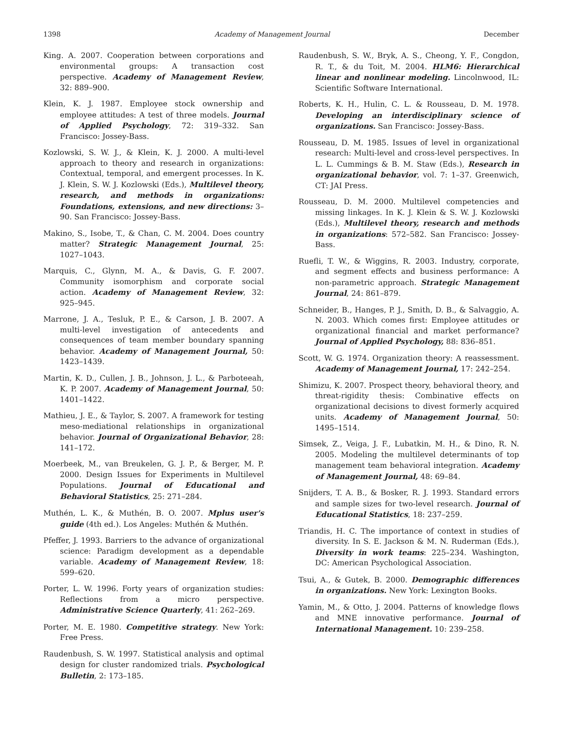1398 Academy of Management Journal December
King. A. 2007. Cooperation between corporations and environmental groups: A transaction cost perspective. Academy of Management Review, 32: 889–900.
Klein, K. J. 1987. Employee stock ownership and employee attitudes: A test of three models. Journal of Applied Psychology, 72: 319–332. San Francisco: Jossey-Bass.
Kozlowski, S. W. J., & Klein, K. J. 2000. A multi-level approach to theory and research in organizations: Contextual, temporal, and emergent processes. In K. J. Klein, S. W. J. Kozlowski (Eds.), Multilevel theory, research, and methods in organizations: Foundations, extensions, and new directions: 3–90. San Francisco: Jossey-Bass.
Makino, S., Isobe, T., & Chan, C. M. 2004. Does country matter? Strategic Management Journal, 25: 1027–1043.
Marquis, C., Glynn, M. A., & Davis, G. F. 2007. Community isomorphism and corporate social action. Academy of Management Review, 32: 925–945.
Marrone, J. A., Tesluk, P. E., & Carson, J. B. 2007. A multi-level investigation of antecedents and consequences of team member boundary spanning behavior. Academy of Management Journal, 50: 1423–1439.
Martin, K. D., Cullen, J. B., Johnson, J. L., & Parboteeah, K. P. 2007. Academy of Management Journal, 50: 1401–1422.
Mathieu, J. E., & Taylor, S. 2007. A framework for testing meso-mediational relationships in organizational behavior. Journal of Organizational Behavior, 28: 141–172.
Moerbeek, M., van Breukelen, G. J. P., & Berger, M. P. 2000. Design Issues for Experiments in Multilevel Populations. Journal of Educational and Behavioral Statistics, 25: 271–284.
Muthén, L. K., & Muthén, B. O. 2007. Mplus user's guide (4th ed.). Los Angeles: Muthén & Muthén.
Pfeffer, J. 1993. Barriers to the advance of organizational science: Paradigm development as a dependable variable. Academy of Management Review, 18: 599–620.
Porter, L. W. 1996. Forty years of organization studies: Reflections from a micro perspective. Administrative Science Quarterly, 41: 262–269.
Porter, M. E. 1980. Competitive strategy. New York: Free Press.
Raudenbush, S. W. 1997. Statistical analysis and optimal design for cluster randomized trials. Psychological Bulletin, 2: 173–185.
Raudenbush, S. W., Bryk, A. S., Cheong, Y. F., Congdon, R. T., & du Toit, M. 2004. HLM6: Hierarchical linear and nonlinear modeling. Lincolnwood, IL: Scientific Software International.
Roberts, K. H., Hulin, C. L. & Rousseau, D. M. 1978. Developing an interdisciplinary science of organizations. San Francisco: Jossey-Bass.
Rousseau, D. M. 1985. Issues of level in organizational research: Multi-level and cross-level perspectives. In L. L. Cummings & B. M. Staw (Eds.), Research in organizational behavior, vol. 7: 1–37. Greenwich, CT: JAI Press.
Rousseau, D. M. 2000. Multilevel competencies and missing linkages. In K. J. Klein & S. W. J. Kozlowski (Eds.), Multilevel theory, research and methods in organizations: 572–582. San Francisco: Jossey-Bass.
Ruefli, T. W., & Wiggins, R. 2003. Industry, corporate, and segment effects and business performance: A non-parametric approach. Strategic Management Journal, 24: 861–879.
Schneider, B., Hanges, P. J., Smith, D. B., & Salvaggio, A. N. 2003. Which comes first: Employee attitudes or organizational financial and market performance? Journal of Applied Psychology, 88: 836–851.
Scott, W. G. 1974. Organization theory: A reassessment. Academy of Management Journal, 17: 242–254.
Shimizu, K. 2007. Prospect theory, behavioral theory, and threat-rigidity thesis: Combinative effects on organizational decisions to divest formerly acquired units. Academy of Management Journal, 50: 1495–1514.
Simsek, Z., Veiga, J. F., Lubatkin, M. H., & Dino, R. N. 2005. Modeling the multilevel determinants of top management team behavioral integration. Academy of Management Journal, 48: 69–84.
Snijders, T. A. B., & Bosker, R. J. 1993. Standard errors and sample sizes for two-level research. Journal of Educational Statistics, 18: 237–259.
Triandis, H. C. The importance of context in studies of diversity. In S. E. Jackson & M. N. Ruderman (Eds.), Diversity in work teams: 225–234. Washington, DC: American Psychological Association.
Tsui, A., & Gutek, B. 2000. Demographic differences in organizations. New York: Lexington Books.
Yamin, M., & Otto, J. 2004. Patterns of knowledge flows and MNE innovative performance. Journal of International Management. 10: 239–258.